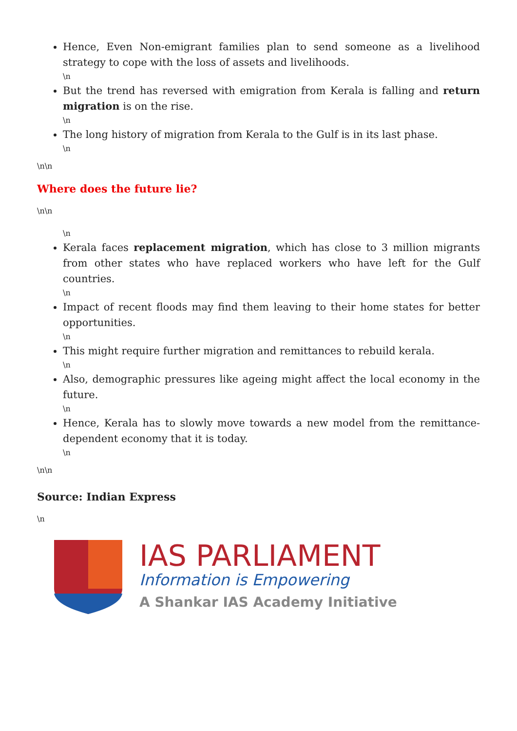Hence, Even Non-emigrant families plan to send someone as a livelihood strategy to cope with the loss of assets and livelihoods.
\n
But the trend has reversed with emigration from Kerala is falling and return migration is on the rise.
\n
The long history of migration from Kerala to the Gulf is in its last phase.
\n
\n\n
Where does the future lie?
\n\n
\n
Kerala faces replacement migration, which has close to 3 million migrants from other states who have replaced workers who have left for the Gulf countries.
\n
Impact of recent floods may find them leaving to their home states for better opportunities.
\n
This might require further migration and remittances to rebuild kerala.
\n
Also, demographic pressures like ageing might affect the local economy in the future.
\n
Hence, Kerala has to slowly move towards a new model from the remittance-dependent economy that it is today.
\n
\n\n
Source: Indian Express
\n
IAS PARLIAMENT
Information is Empowering
A Shankar IAS Academy Initiative